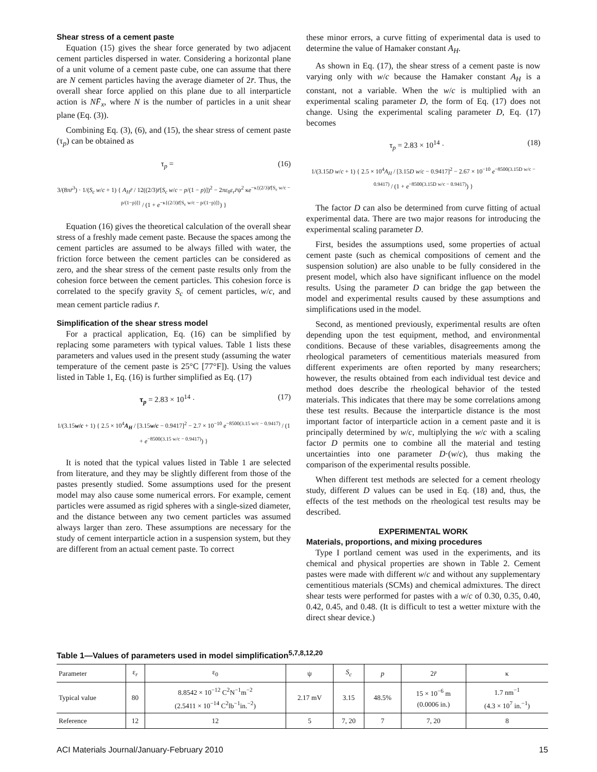Shear stress of a cement paste
Equation (15) gives the shear force generated by two adjacent cement particles dispersed in water. Considering a horizontal plane of a unit volume of a cement paste cube, one can assume that there are N cement particles having the average diameter of 2r̄. Thus, the overall shear force applied on this plane due to all interparticle action is NF̄<sub>x</sub>, where N is the number of particles in a unit shear plane (Eq. (3)).
Combining Eq. (3), (6), and (15), the shear stress of cement paste (τ<sub>p</sub>) can be obtained as
τ<sub>p</sub> = (16)
3/(8πr̄<sup>3</sup>) · 1/(S<sub>c</sub> w/c + 1) { A<sub>H</sub>r̄ / 12((2/3)r̄[S<sub>c</sub> w/c − p/(1 − p)])<sup>2</sup> − 2πε<sub>0</sub>ε<sub>r</sub>r̄ψ<sup>2</sup> κe<sup>−κ{(2/3)r̄[S<sub>c</sub> w/c − p/(1−p)]}</sup> / (1 + e<sup>−κ{(2/3)r̄[S<sub>c</sub> w/c − p/(1−p)]}</sup>) }
Equation (16) gives the theoretical calculation of the overall shear stress of a freshly made cement paste. Because the spaces among the cement particles are assumed to be always filled with water, the friction force between the cement particles can be considered as zero, and the shear stress of the cement paste results only from the cohesion force between the cement particles. This cohesion force is correlated to the specify gravity S<sub>c</sub> of cement particles, w/c, and mean cement particle radius r̄.
Simplification of the shear stress model
For a practical application, Eq. (16) can be simplified by replacing some parameters with typical values. Table 1 lists these parameters and values used in the present study (assuming the water temperature of the cement paste is 25°C [77°F]). Using the values listed in Table 1, Eq. (16) is further simplified as Eq. (17)
τ<sub>p</sub> = 2.83 × 10<sup>14</sup> · (17)
1/(3.15w/c + 1) { 2.5 × 10<sup>4</sup>A<sub>H</sub> / [3.15w/c − 0.9417]<sup>2</sup> − 2.7 × 10<sup>−10</sup> e<sup>−8500(3.15 w/c − 0.9417)</sup> / (1 + e<sup>−8500(3.15 w/c − 0.9417)</sup>) }
It is noted that the typical values listed in Table 1 are selected from literature, and they may be slightly different from those of the pastes presently studied. Some assumptions used for the present model may also cause some numerical errors. For example, cement particles were assumed as rigid spheres with a single-sized diameter, and the distance between any two cement particles was assumed always larger than zero. These assumptions are necessary for the study of cement interparticle action in a suspension system, but they are different from an actual cement paste. To correct
these minor errors, a curve fitting of experimental data is used to determine the value of Hamaker constant A<sub>H</sub>.
As shown in Eq. (17), the shear stress of a cement paste is now varying only with w/c because the Hamaker constant A<sub>H</sub> is a constant, not a variable. When the w/c is multiplied with an experimental scaling parameter D, the form of Eq. (17) does not change. Using the experimental scaling parameter D, Eq. (17) becomes
τ<sub>p</sub> = 2.83 × 10<sup>14</sup> · (18)
1/(3.15D w/c + 1) { 2.5 × 10<sup>4</sup>A<sub>H</sub> / [3.15D w/c − 0.9417]<sup>2</sup> − 2.67 × 10<sup>−10</sup> e<sup>−8500(3.15D w/c − 0.9417)</sup> / (1 + e<sup>−8500(3.15D w/c − 0.9417)</sup>) }
The factor D can also be determined from curve fitting of actual experimental data. There are two major reasons for introducing the experimental scaling parameter D.
First, besides the assumptions used, some properties of actual cement paste (such as chemical compositions of cement and the suspension solution) are also unable to be fully considered in the present model, which also have significant influence on the model results. Using the parameter D can bridge the gap between the model and experimental results caused by these assumptions and simplifications used in the model.
Second, as mentioned previously, experimental results are often depending upon the test equipment, method, and environmental conditions. Because of these variables, disagreements among the rheological parameters of cementitious materials measured from different experiments are often reported by many researchers; however, the results obtained from each individual test device and method does describe the rheological behavior of the tested materials. This indicates that there may be some correlations among these test results. Because the interparticle distance is the most important factor of interparticle action in a cement paste and it is principally determined by w/c, multiplying the w/c with a scaling factor D permits one to combine all the material and testing uncertainties into one parameter D·(w/c), thus making the comparison of the experimental results possible.
When different test methods are selected for a cement rheology study, different D values can be used in Eq. (18) and, thus, the effects of the test methods on the rheological test results may be described.
EXPERIMENTAL WORK
Materials, proportions, and mixing procedures
Type I portland cement was used in the experiments, and its chemical and physical properties are shown in Table 2. Cement pastes were made with different w/c and without any supplementary cementitious materials (SCMs) and chemical admixtures. The direct shear tests were performed for pastes with a w/c of 0.30, 0.35, 0.40, 0.42, 0.45, and 0.48. (It is difficult to test a wetter mixture with the direct shear device.)
Table 1—Values of parameters used in model simplification<sup>5,7,8,12,20</sup>
| Parameter | ε<sub>r</sub> | ε<sub>0</sub> | ψ | S<sub>c</sub> | p | 2 r̄ | κ |
| --- | --- | --- | --- | --- | --- | --- | --- |
| Typical value | 80 | 8.8542 × 10<sup>−12</sup> C<sup>2</sup>N<sup>−1</sup>m<sup>−2</sup> (2.5411 × 10<sup>−14</sup> C<sup>2</sup>lb<sup>−1</sup>in.<sup>−2</sup>) | 2.17 mV | 3.15 | 48.5% | 15 × 10<sup>−6</sup> m (0.0006 in.) | 1.7 nm<sup>−1</sup> (4.3 × 10<sup>7</sup> in.<sup>−1</sup>) |
| Reference | 12 | 12 | 5 | 7, 20 | 7 | 7, 20 | 8 |
ACI Materials Journal/January-February 2010 15